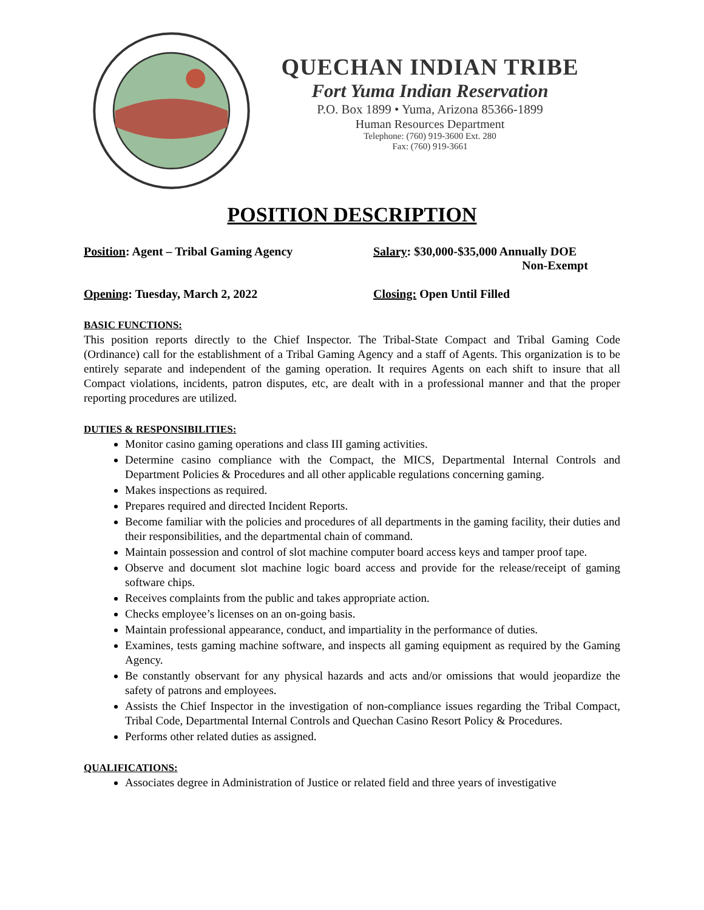QUECHAN INDIAN TRIBE
Fort Yuma Indian Reservation
P.O. Box 1899 • Yuma, Arizona 85366-1899
Human Resources Department
Telephone: (760) 919-3600 Ext. 280
Fax: (760) 919-3661
POSITION DESCRIPTION
Position: Agent – Tribal Gaming Agency Salary: $30,000-$35,000 Annually DOE
Non-Exempt
Opening: Tuesday, March 2, 2022 Closing: Open Until Filled
BASIC FUNCTIONS:
This position reports directly to the Chief Inspector. The Tribal-State Compact and Tribal Gaming Code (Ordinance) call for the establishment of a Tribal Gaming Agency and a staff of Agents. This organization is to be entirely separate and independent of the gaming operation. It requires Agents on each shift to insure that all Compact violations, incidents, patron disputes, etc, are dealt with in a professional manner and that the proper reporting procedures are utilized.
DUTIES & RESPONSIBILITIES:
Monitor casino gaming operations and class III gaming activities.
Determine casino compliance with the Compact, the MICS, Departmental Internal Controls and Department Policies & Procedures and all other applicable regulations concerning gaming.
Makes inspections as required.
Prepares required and directed Incident Reports.
Become familiar with the policies and procedures of all departments in the gaming facility, their duties and their responsibilities, and the departmental chain of command.
Maintain possession and control of slot machine computer board access keys and tamper proof tape.
Observe and document slot machine logic board access and provide for the release/receipt of gaming software chips.
Receives complaints from the public and takes appropriate action.
Checks employee’s licenses on an on-going basis.
Maintain professional appearance, conduct, and impartiality in the performance of duties.
Examines, tests gaming machine software, and inspects all gaming equipment as required by the Gaming Agency.
Be constantly observant for any physical hazards and acts and/or omissions that would jeopardize the safety of patrons and employees.
Assists the Chief Inspector in the investigation of non-compliance issues regarding the Tribal Compact, Tribal Code, Departmental Internal Controls and Quechan Casino Resort Policy & Procedures.
Performs other related duties as assigned.
QUALIFICATIONS:
Associates degree in Administration of Justice or related field and three years of investigative